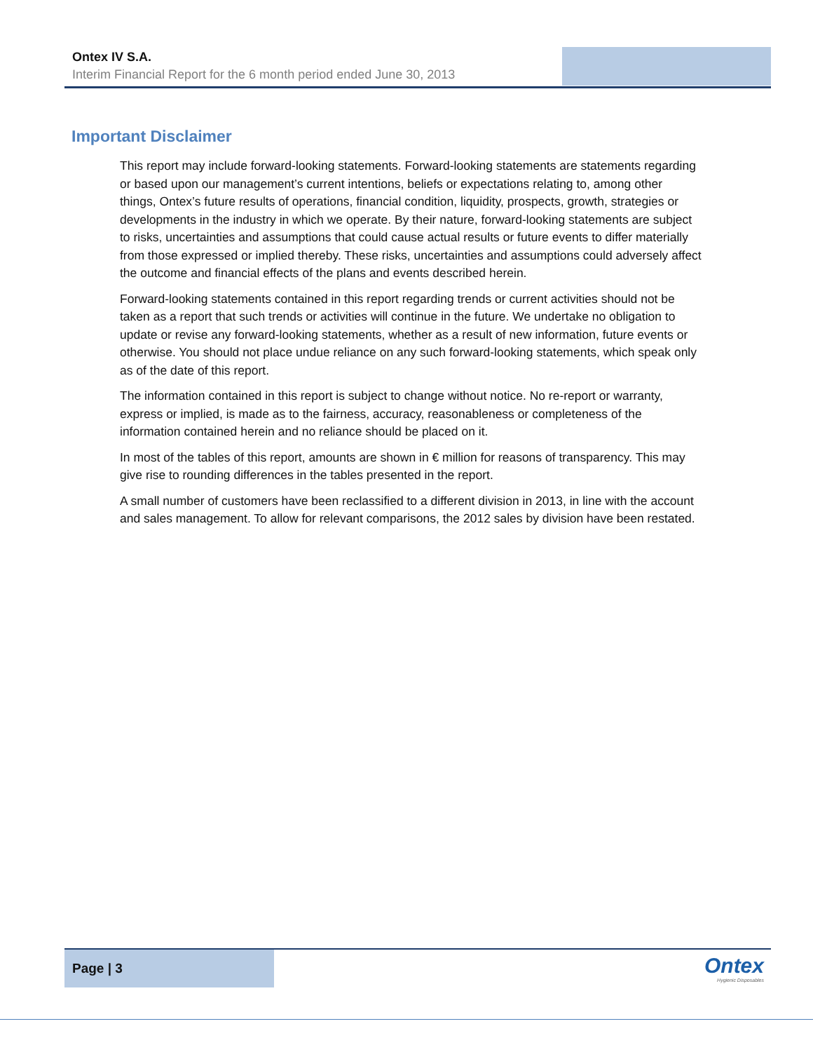Ontex IV S.A.
Interim Financial Report for the 6 month period ended June 30, 2013
Important Disclaimer
This report may include forward-looking statements. Forward-looking statements are statements regarding or based upon our management’s current intentions, beliefs or expectations relating to, among other things, Ontex’s future results of operations, financial condition, liquidity, prospects, growth, strategies or developments in the industry in which we operate. By their nature, forward-looking statements are subject to risks, uncertainties and assumptions that could cause actual results or future events to differ materially from those expressed or implied thereby. These risks, uncertainties and assumptions could adversely affect the outcome and financial effects of the plans and events described herein.
Forward-looking statements contained in this report regarding trends or current activities should not be taken as a report that such trends or activities will continue in the future. We undertake no obligation to update or revise any forward-looking statements, whether as a result of new information, future events or otherwise. You should not place undue reliance on any such forward-looking statements, which speak only as of the date of this report.
The information contained in this report is subject to change without notice. No re-report or warranty, express or implied, is made as to the fairness, accuracy, reasonableness or completeness of the information contained herein and no reliance should be placed on it.
In most of the tables of this report, amounts are shown in € million for reasons of transparency. This may give rise to rounding differences in the tables presented in the report.
A small number of customers have been reclassified to a different division in 2013, in line with the account and sales management. To allow for relevant comparisons, the 2012 sales by division have been restated.
Page | 3
Ontex
Hygienic Disposables